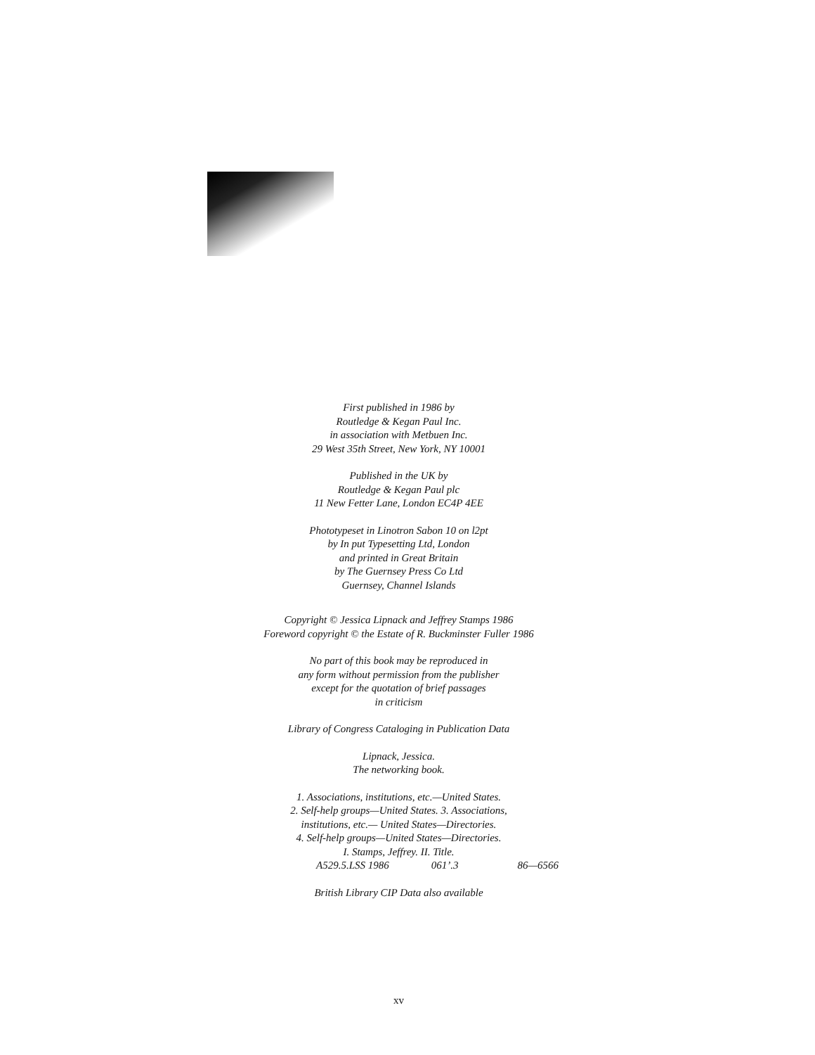First published in 1986 by
Routledge & Kegan Paul Inc.
in association with Metbuen Inc.
29 West 35th Street, New York, NY 10001
Published in the UK by
Routledge & Kegan Paul plc
11 New Fetter Lane, London EC4P 4EE
Phototypeset in Linotron Sabon 10 on l2pt
by In put Typesetting Ltd, London
and printed in Great Britain
by The Guernsey Press Co Ltd
Guernsey, Channel Islands
Copyright © Jessica Lipnack and Jeffrey Stamps 1986
Foreword copyright © the Estate of R. Buckminster Fuller 1986
No part of this book may be reproduced in
any form without permission from the publisher
except for the quotation of brief passages
in criticism
Library of Congress Cataloging in Publication Data
Lipnack, Jessica.
The networking book.
1. Associations, institutions, etc.—United States.
2. Self-help groups—United States. 3. Associations,
institutions, etc.— United States—Directories.
4. Self-help groups—United States—Directories.
I. Stamps, Jeffrey. II. Title.
A529.5.LSS 1986 061’.3 86—6566
British Library CIP Data also available
xv